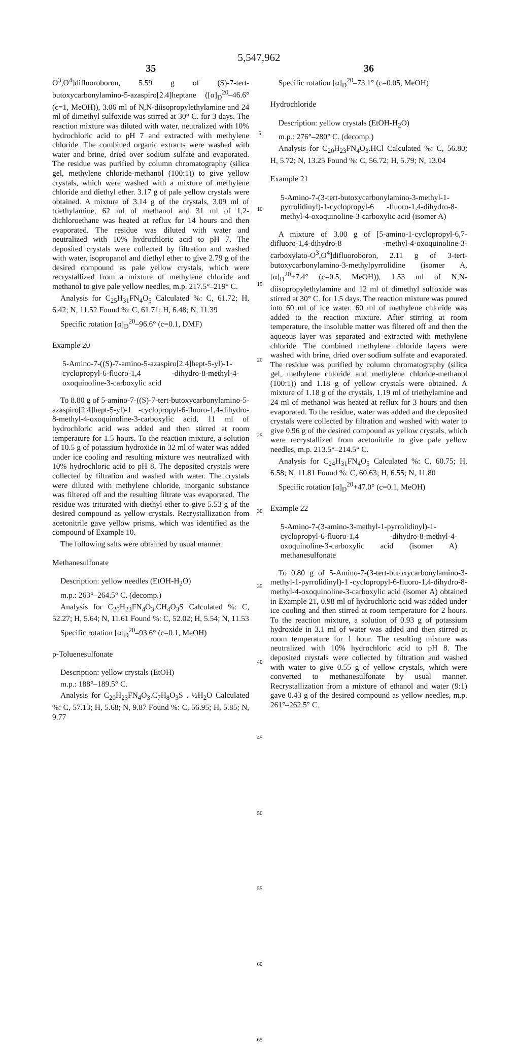5,547,962
35
O<sup>3</sup>,O<sup>4</sup>]difluoroboron, 5.59 g of (S)-7-tert-butoxycarbonylamino-5-azaspiro[2.4]heptane ([α]<sub>D</sub><sup>20</sup>–46.6° (c=1, MeOH)), 3.06 ml of N,N-diisopropylethylamine and 24 ml of dimethyl sulfoxide was stirred at 30° C. for 3 days. The reaction mixture was diluted with water, neutralized with 10% hydrochloric acid to pH 7 and extracted with methylene chloride. The combined organic extracts were washed with water and brine, dried over sodium sulfate and evaporated. The residue was purified by column chromatography (silica gel, methylene chloride-methanol (100:1)) to give yellow crystals, which were washed with a mixture of methylene chloride and diethyl ether. 3.17 g of pale yellow crystals were obtained. A mixture of 3.14 g of the crystals, 3.09 ml of triethylamine, 62 ml of methanol and 31 ml of 1,2-dichloroethane was heated at reflux for 14 hours and then evaporated. The residue was diluted with water and neutralized with 10% hydrochloric acid to pH 7. The deposited crystals were collected by filtration and washed with water, isopropanol and diethyl ether to give 2.79 g of the desired compound as pale yellow crystals, which were recrystallized from a mixture of methylene chloride and methanol to give pale yellow needles, m.p. 217.5°–219° C.
Analysis for C<sub>25</sub>H<sub>31</sub>FN<sub>4</sub>O<sub>5</sub> Calculated %: C, 61.72; H, 6.42; N, 11.52 Found %: C, 61.71; H, 6.48; N, 11.39
Specific rotation [α]<sub>D</sub><sup>20</sup>–96.6° (c=0.1, DMF)
Example 20
5-Amino-7-((S)-7-amino-5-azaspiro[2.4]hept-5-yl)-1-cyclopropyl-6-fluoro-1,4 -dihydro-8-methyl-4-oxoquinoline-3-carboxylic acid
To 8.80 g of 5-amino-7-((S)-7-tert-butoxycarbonylamino-5-azaspiro[2.4]hept-5-yl)-1 -cyclopropyl-6-fluoro-1,4-dihydro-8-methyl-4-oxoquinoline-3-carboxylic acid, 11 ml of hydrochloric acid was added and then stirred at room temperature for 1.5 hours. To the reaction mixture, a solution of 10.5 g of potassium hydroxide in 32 ml of water was added under ice cooling and resulting mixture was neutralized with 10% hydrochloric acid to pH 8. The deposited crystals were collected by filtration and washed with water. The crystals were diluted with methylene chloride, inorganic substance was filtered off and the resulting filtrate was evaporated. The residue was triturated with diethyl ether to give 5.53 g of the desired compound as yellow crystals. Recrystallization from acetonitrile gave yellow prisms, which was identified as the compound of Example 10.
The following salts were obtained by usual manner.
Methanesulfonate
Description: yellow needles (EtOH-H<sub>2</sub>O)
m.p.: 263°–264.5° C. (decomp.)
Analysis for C<sub>20</sub>H<sub>23</sub>FN<sub>4</sub>O<sub>3</sub>.CH<sub>4</sub>O<sub>3</sub>S Calculated %: C, 52.27; H, 5.64; N, 11.61 Found %: C, 52.02; H, 5.54; N, 11.53
Specific rotation [α]<sub>D</sub><sup>20</sup>–93.6° (c=0.1, MeOH)
p-Toluenesulfonate
Description: yellow crystals (EtOH)
m.p.: 188°–189.5° C.
Analysis for C<sub>20</sub>H<sub>23</sub>FN<sub>4</sub>O<sub>3</sub>.C<sub>7</sub>H<sub>8</sub>O<sub>3</sub>S . ½H<sub>2</sub>O Calculated %: C, 57.13; H, 5.68; N, 9.87 Found %: C, 56.95; H, 5.85; N, 9.77
5
10
15
20
25
30
35
40
45
50
55
60
65
36
Specific rotation [α]<sub>D</sub><sup>20</sup>–73.1° (c=0.05, MeOH)
Hydrochloride
Description: yellow crystals (EtOH-H<sub>2</sub>O)
m.p.: 276°–280° C. (decomp.)
Analysis for C<sub>20</sub>H<sub>23</sub>FN<sub>4</sub>O<sub>3</sub>.HCl Calculated %: C, 56.80; H, 5.72; N, 13.25 Found %: C, 56.72; H, 5.79; N, 13.04
Example 21
5-Amino-7-(3-tert-butoxycarbonylamino-3-methyl-1-pyrrolidinyl)-1-cyclopropyl-6 -fluoro-1,4-dihydro-8-methyl-4-oxoquinoline-3-carboxylic acid (isomer A)
A mixture of 3.00 g of [5-amino-1-cyclopropyl-6,7-difluoro-1,4-dihydro-8 -methyl-4-oxoquinoline-3-carboxylato-O<sup>3</sup>,O<sup>4</sup>]difluoroboron, 2.11 g of 3-tert-butoxycarbonylamino-3-methylpyrrolidine (isomer A, [α]<sub>D</sub><sup>20</sup>+7.4° (c=0.5, MeOH)), 1.53 ml of N,N-diisopropylethylamine and 12 ml of dimethyl sulfoxide was stirred at 30° C. for 1.5 days. The reaction mixture was poured into 60 ml of ice water. 60 ml of methylene chloride was added to the reaction mixture. After stirring at room temperature, the insoluble matter was filtered off and then the aqueous layer was separated and extracted with methylene chloride. The combined methylene chloride layers were washed with brine, dried over sodium sulfate and evaporated. The residue was purified by column chromatography (silica gel, methylene chloride and methylene chloride-methanol (100:1)) and 1.18 g of yellow crystals were obtained. A mixture of 1.18 g of the crystals, 1.19 ml of triethylamine and 24 ml of methanol was heated at reflux for 3 hours and then evaporated. To the residue, water was added and the deposited crystals were collected by filtration and washed with water to give 0.96 g of the desired compound as yellow crystals, which were recrystallized from acetonitrile to give pale yellow needles, m.p. 213.5°–214.5° C.
Analysis for C<sub>24</sub>H<sub>31</sub>FN<sub>4</sub>O<sub>5</sub> Calculated %: C, 60.75; H, 6.58; N, 11.81 Found %: C, 60.63; H, 6.55; N, 11.80
Specific rotation [α]<sub>D</sub><sup>20</sup>+47.0° (c=0.1, MeOH)
Example 22
5-Amino-7-(3-amino-3-methyl-1-pyrrolidinyl)-1-cyclopropyl-6-fluoro-1,4 -dihydro-8-methyl-4-oxoquinoline-3-carboxylic acid (isomer A) methanesulfonate
To 0.80 g of 5-Amino-7-(3-tert-butoxycarbonylamino-3-methyl-1-pyrrolidinyl)-1 -cyclopropyl-6-fluoro-1,4-dihydro-8-methyl-4-oxoquinoline-3-carboxylic acid (isomer A) obtained in Example 21, 0.98 ml of hydrochloric acid was added under ice cooling and then stirred at room temperature for 2 hours. To the reaction mixture, a solution of 0.93 g of potassium hydroxide in 3.1 ml of water was added and then stirred at room temperature for 1 hour. The resulting mixture was neutralized with 10% hydrochloric acid to pH 8. The deposited crystals were collected by filtration and washed with water to give 0.55 g of yellow crystals, which were converted to methanesulfonate by usual manner. Recrystallization from a mixture of ethanol and water (9:1) gave 0.43 g of the desired compound as yellow needles, m.p. 261°–262.5° C.